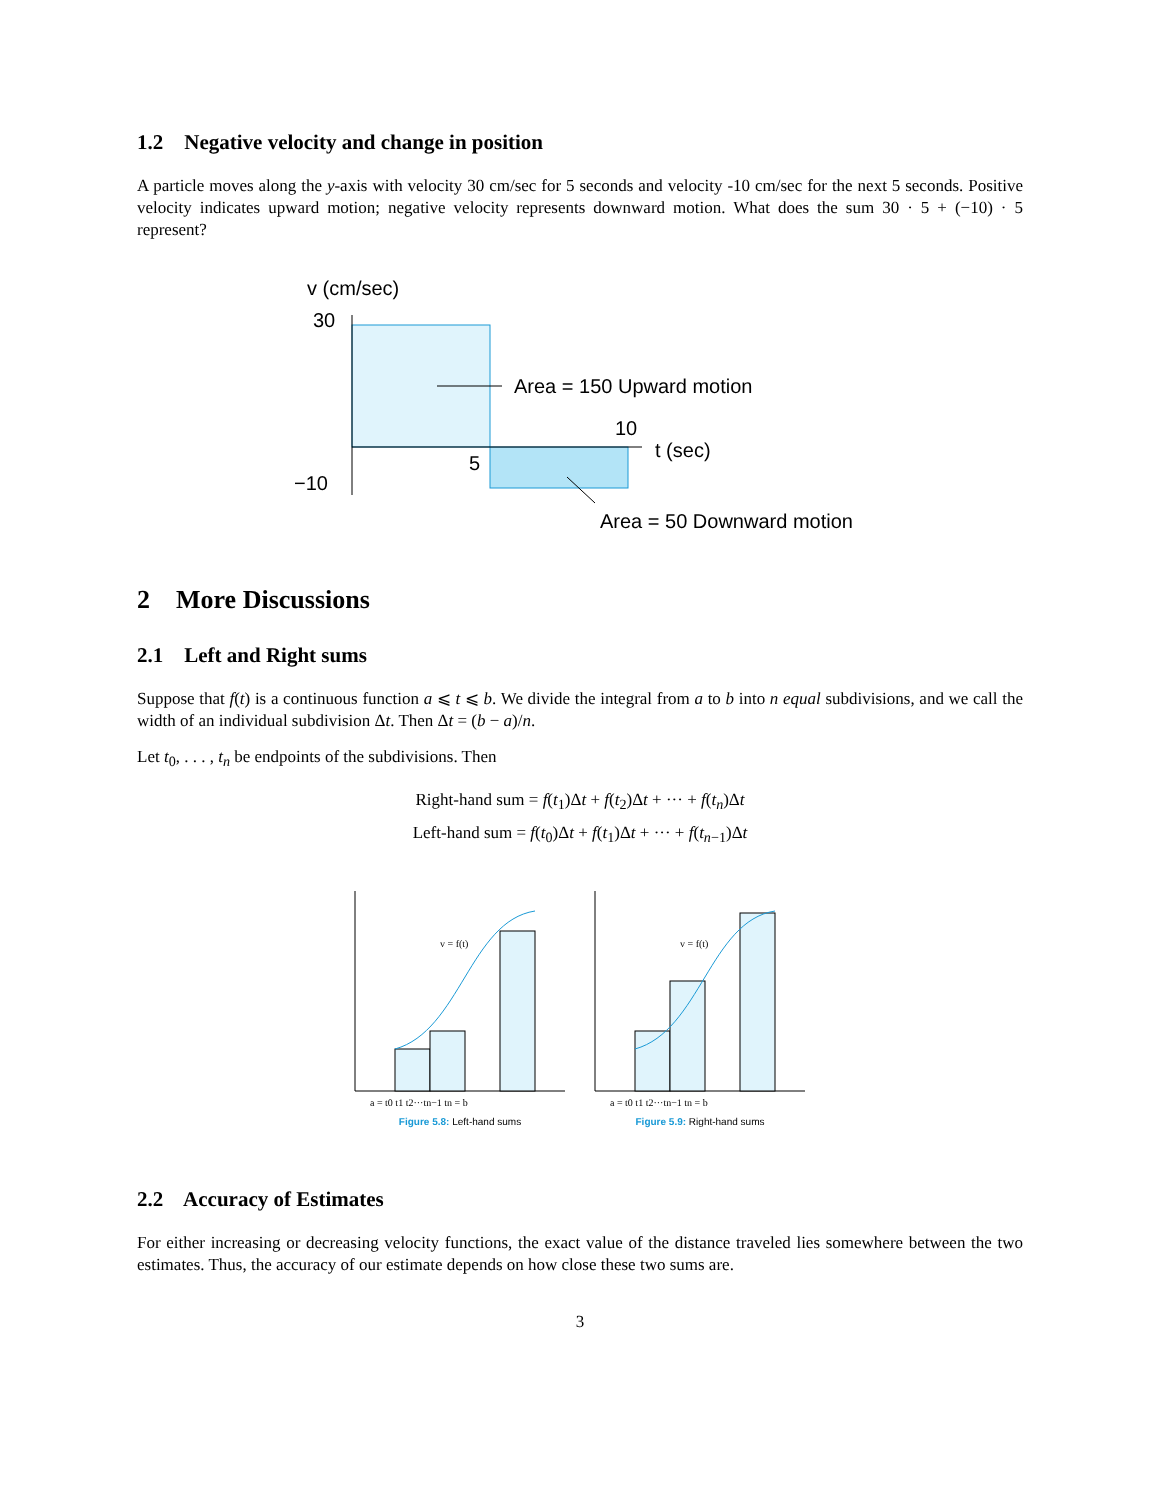1.2 Negative velocity and change in position
A particle moves along the y-axis with velocity 30 cm/sec for 5 seconds and velocity -10 cm/sec for the next 5 seconds. Positive velocity indicates upward motion; negative velocity represents downward motion. What does the sum 30 · 5 + (−10) · 5 represent?
v (cm/sec)
30
−10
Area = 150 Upward motion
5
10
t (sec)
Area = 50 Downward motion
2 More Discussions
2.1 Left and Right sums
Suppose that f(t) is a continuous function a ⩽ t ⩽ b. We divide the integral from a to b into n equal subdivisions, and we call the width of an individual subdivision Δt. Then Δt = (b − a)/n.
Let t<sub>0</sub>, . . . , t<sub>n</sub> be endpoints of the subdivisions. Then
Right-hand sum = f(t<sub>1</sub>)Δt + f(t<sub>2</sub>)Δt + ··· + f(t<sub>n</sub>)Δt
Left-hand sum = f(t<sub>0</sub>)Δt + f(t<sub>1</sub>)Δt + ··· + f(t<sub>n−1</sub>)Δt
v = f(t)
a = t0 t1 t2···tn−1 tn = b
Figure 5.8: Left-hand sums
v = f(t)
a = t0 t1 t2···tn−1 tn = b
Figure 5.9: Right-hand sums
2.2 Accuracy of Estimates
For either increasing or decreasing velocity functions, the exact value of the distance traveled lies somewhere between the two estimates. Thus, the accuracy of our estimate depends on how close these two sums are.
3